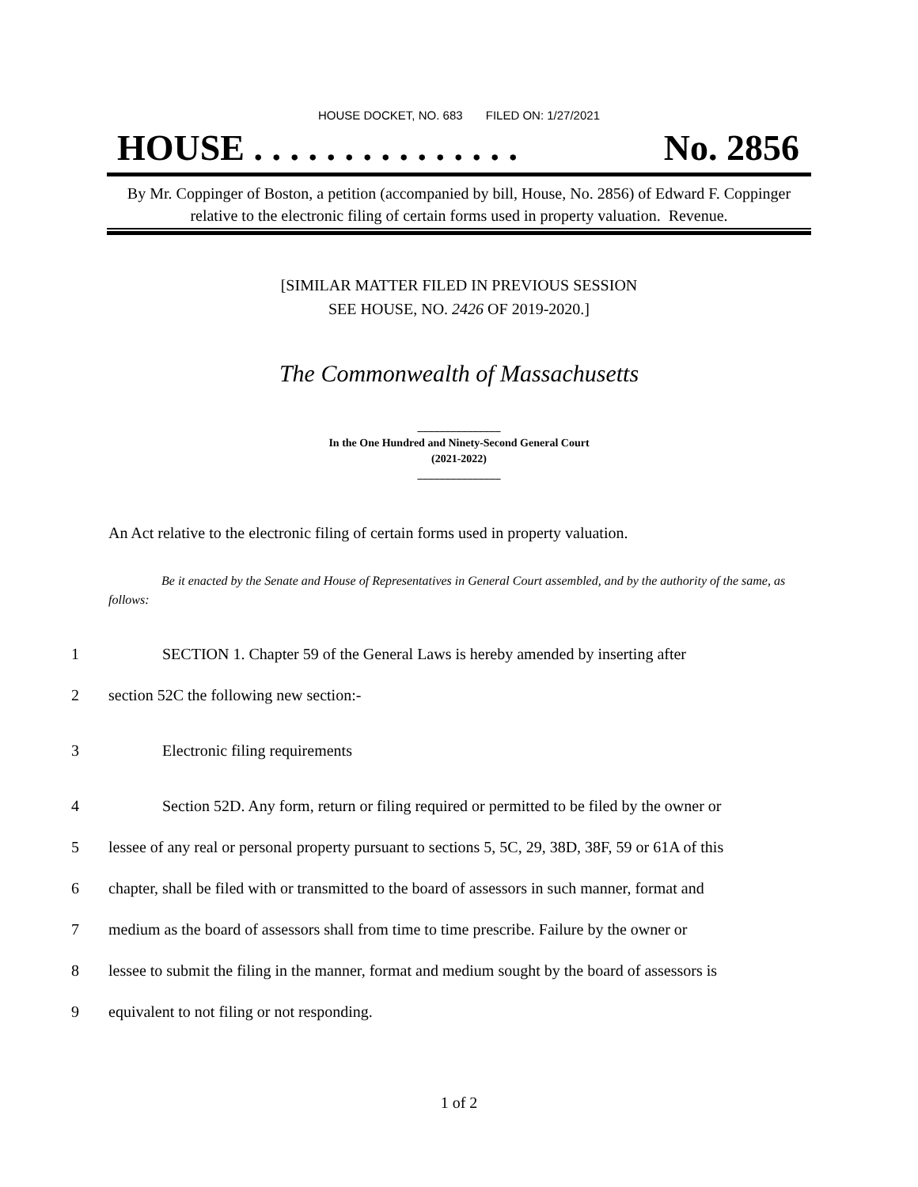HOUSE DOCKET, NO. 683 FILED ON: 1/27/2021
HOUSE . . . . . . . . . . . . . . . No. 2856
By Mr. Coppinger of Boston, a petition (accompanied by bill, House, No. 2856) of Edward F. Coppinger relative to the electronic filing of certain forms used in property valuation. Revenue.
[SIMILAR MATTER FILED IN PREVIOUS SESSION
SEE HOUSE, NO. 2426 OF 2019-2020.]
The Commonwealth of Massachusetts
_______________
In the One Hundred and Ninety-Second General Court
(2021-2022)
_______________
An Act relative to the electronic filing of certain forms used in property valuation.
Be it enacted by the Senate and House of Representatives in General Court assembled, and by the authority of the same, as follows:
1 SECTION 1. Chapter 59 of the General Laws is hereby amended by inserting after
2 section 52C the following new section:-
3 Electronic filing requirements
4 Section 52D. Any form, return or filing required or permitted to be filed by the owner or
5 lessee of any real or personal property pursuant to sections 5, 5C, 29, 38D, 38F, 59 or 61A of this
6 chapter, shall be filed with or transmitted to the board of assessors in such manner, format and
7 medium as the board of assessors shall from time to time prescribe. Failure by the owner or
8 lessee to submit the filing in the manner, format and medium sought by the board of assessors is
9 equivalent to not filing or not responding.
1 of 2